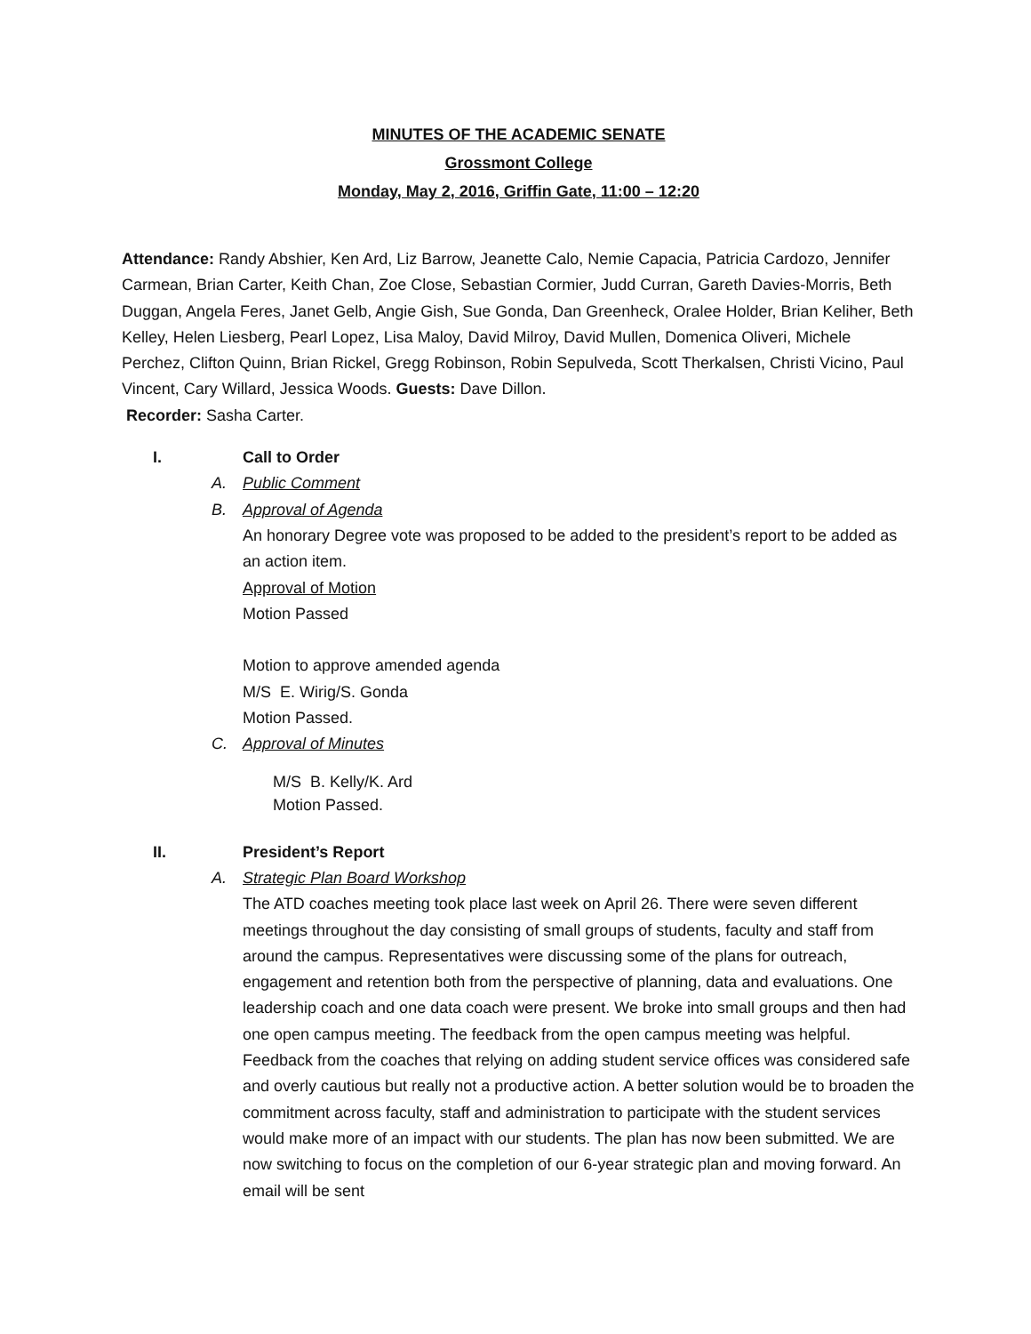MINUTES OF THE ACADEMIC SENATE
Grossmont College
Monday, May 2, 2016, Griffin Gate, 11:00 – 12:20
Attendance: Randy Abshier, Ken Ard, Liz Barrow, Jeanette Calo, Nemie Capacia, Patricia Cardozo, Jennifer Carmean, Brian Carter, Keith Chan, Zoe Close, Sebastian Cormier, Judd Curran, Gareth Davies-Morris, Beth Duggan, Angela Feres, Janet Gelb, Angie Gish, Sue Gonda, Dan Greenheck, Oralee Holder, Brian Keliher, Beth Kelley, Helen Liesberg, Pearl Lopez, Lisa Maloy, David Milroy, David Mullen, Domenica Oliveri, Michele Perchez, Clifton Quinn, Brian Rickel, Gregg Robinson, Robin Sepulveda, Scott Therkalsen, Christi Vicino, Paul Vincent, Cary Willard, Jessica Woods. Guests: Dave Dillon.
Recorder: Sasha Carter.
I. Call to Order
A. Public Comment
B. Approval of Agenda
An honorary Degree vote was proposed to be added to the president’s report to be added as an action item.
Approval of Motion
Motion Passed
Motion to approve amended agenda
M/S E. Wirig/S. Gonda
Motion Passed.
C. Approval of Minutes
M/S B. Kelly/K. Ard
Motion Passed.
II. President’s Report
A. Strategic Plan Board Workshop
The ATD coaches meeting took place last week on April 26. There were seven different meetings throughout the day consisting of small groups of students, faculty and staff from around the campus. Representatives were discussing some of the plans for outreach, engagement and retention both from the perspective of planning, data and evaluations. One leadership coach and one data coach were present. We broke into small groups and then had one open campus meeting. The feedback from the open campus meeting was helpful. Feedback from the coaches that relying on adding student service offices was considered safe and overly cautious but really not a productive action. A better solution would be to broaden the commitment across faculty, staff and administration to participate with the student services would make more of an impact with our students. The plan has now been submitted. We are now switching to focus on the completion of our 6-year strategic plan and moving forward. An email will be sent